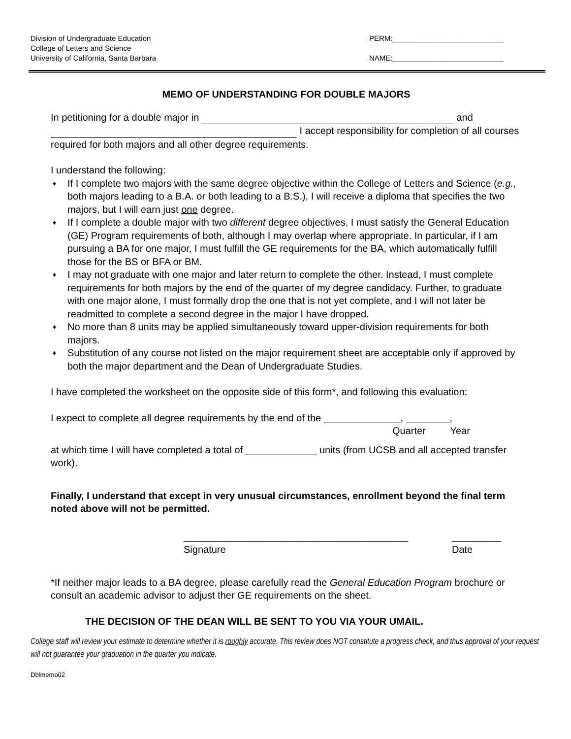Division of Undergraduate Education
College of Letters and Science
University of California, Santa Barbara
PERM:___________________________
NAME:___________________________
MEMO OF UNDERSTANDING FOR DOUBLE MAJORS
In petitioning for a double major in and
I accept responsibility for completion of all courses required for both majors and all other degree requirements.
I understand the following:
♦ If I complete two majors with the same degree objective within the College of Letters and Science (e.g., both majors leading to a B.A. or both leading to a B.S.), I will receive a diploma that specifies the two majors, but I will earn just one degree.
♦ If I complete a double major with two different degree objectives, I must satisfy the General Education (GE) Program requirements of both, although I may overlap where appropriate. In particular, if I am pursuing a BA for one major, I must fulfill the GE requirements for the BA, which automatically fulfill those for the BS or BFA or BM.
♦ I may not graduate with one major and later return to complete the other. Instead, I must complete requirements for both majors by the end of the quarter of my degree candidacy. Further, to graduate with one major alone, I must formally drop the one that is not yet complete, and I will not later be readmitted to complete a second degree in the major I have dropped.
♦ No more than 8 units may be applied simultaneously toward upper-division requirements for both majors.
♦ Substitution of any course not listed on the major requirement sheet are acceptable only if approved by both the major department and the Dean of Undergraduate Studies.
I have completed the worksheet on the opposite side of this form*, and following this evaluation:
I expect to complete all degree requirements by the end of the ______________, ________,
Quarter Year
at which time I will have completed a total of _____________ units (from UCSB and all accepted transfer work).
Finally, I understand that except in very unusual circumstances, enrollment beyond the final term noted above will not be permitted.
_________________________________________
Signature
_________
Date
*If neither major leads to a BA degree, please carefully read the General Education Program brochure or consult an academic advisor to adjust ther GE requirements on the sheet.
THE DECISION OF THE DEAN WILL BE SENT TO YOU VIA YOUR UMAIL.
College staff will review your estimate to determine whether it is roughly accurate. This review does NOT constitute a progress check, and thus approval of your request will not guarantee your graduation in the quarter you indicate.
Dblmemo02